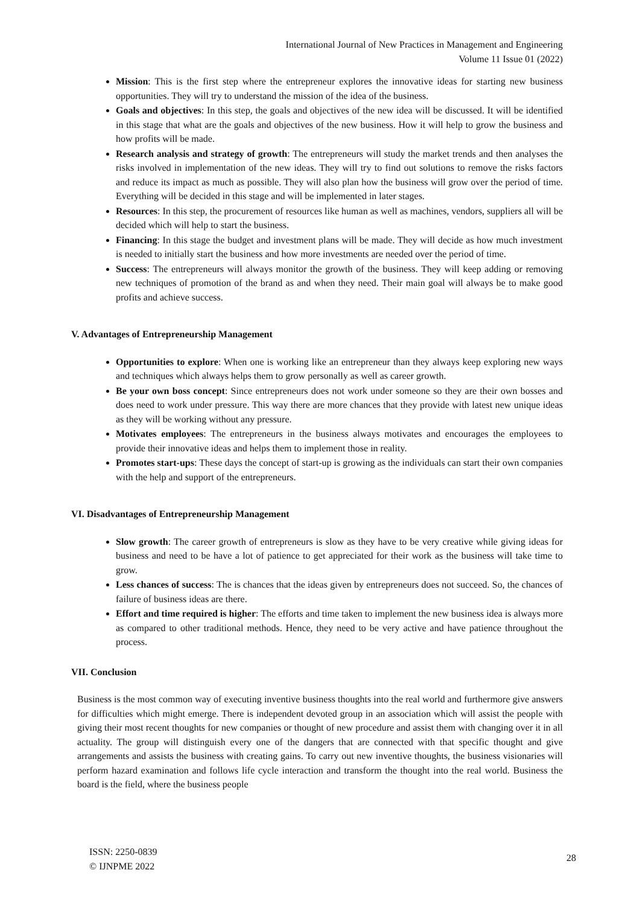International Journal of New Practices in Management and Engineering
Volume 11 Issue 01 (2022)
Mission: This is the first step where the entrepreneur explores the innovative ideas for starting new business opportunities. They will try to understand the mission of the idea of the business.
Goals and objectives: In this step, the goals and objectives of the new idea will be discussed. It will be identified in this stage that what are the goals and objectives of the new business. How it will help to grow the business and how profits will be made.
Research analysis and strategy of growth: The entrepreneurs will study the market trends and then analyses the risks involved in implementation of the new ideas. They will try to find out solutions to remove the risks factors and reduce its impact as much as possible. They will also plan how the business will grow over the period of time. Everything will be decided in this stage and will be implemented in later stages.
Resources: In this step, the procurement of resources like human as well as machines, vendors, suppliers all will be decided which will help to start the business.
Financing: In this stage the budget and investment plans will be made. They will decide as how much investment is needed to initially start the business and how more investments are needed over the period of time.
Success: The entrepreneurs will always monitor the growth of the business. They will keep adding or removing new techniques of promotion of the brand as and when they need. Their main goal will always be to make good profits and achieve success.
V. Advantages of Entrepreneurship Management
Opportunities to explore: When one is working like an entrepreneur than they always keep exploring new ways and techniques which always helps them to grow personally as well as career growth.
Be your own boss concept: Since entrepreneurs does not work under someone so they are their own bosses and does need to work under pressure. This way there are more chances that they provide with latest new unique ideas as they will be working without any pressure.
Motivates employees: The entrepreneurs in the business always motivates and encourages the employees to provide their innovative ideas and helps them to implement those in reality.
Promotes start-ups: These days the concept of start-up is growing as the individuals can start their own companies with the help and support of the entrepreneurs.
VI. Disadvantages of Entrepreneurship Management
Slow growth: The career growth of entrepreneurs is slow as they have to be very creative while giving ideas for business and need to be have a lot of patience to get appreciated for their work as the business will take time to grow.
Less chances of success: The is chances that the ideas given by entrepreneurs does not succeed. So, the chances of failure of business ideas are there.
Effort and time required is higher: The efforts and time taken to implement the new business idea is always more as compared to other traditional methods. Hence, they need to be very active and have patience throughout the process.
VII. Conclusion
Business is the most common way of executing inventive business thoughts into the real world and furthermore give answers for difficulties which might emerge. There is independent devoted group in an association which will assist the people with giving their most recent thoughts for new companies or thought of new procedure and assist them with changing over it in all actuality. The group will distinguish every one of the dangers that are connected with that specific thought and give arrangements and assists the business with creating gains. To carry out new inventive thoughts, the business visionaries will perform hazard examination and follows life cycle interaction and transform the thought into the real world. Business the board is the field, where the business people
ISSN: 2250-0839
© IJNPME 2022
28